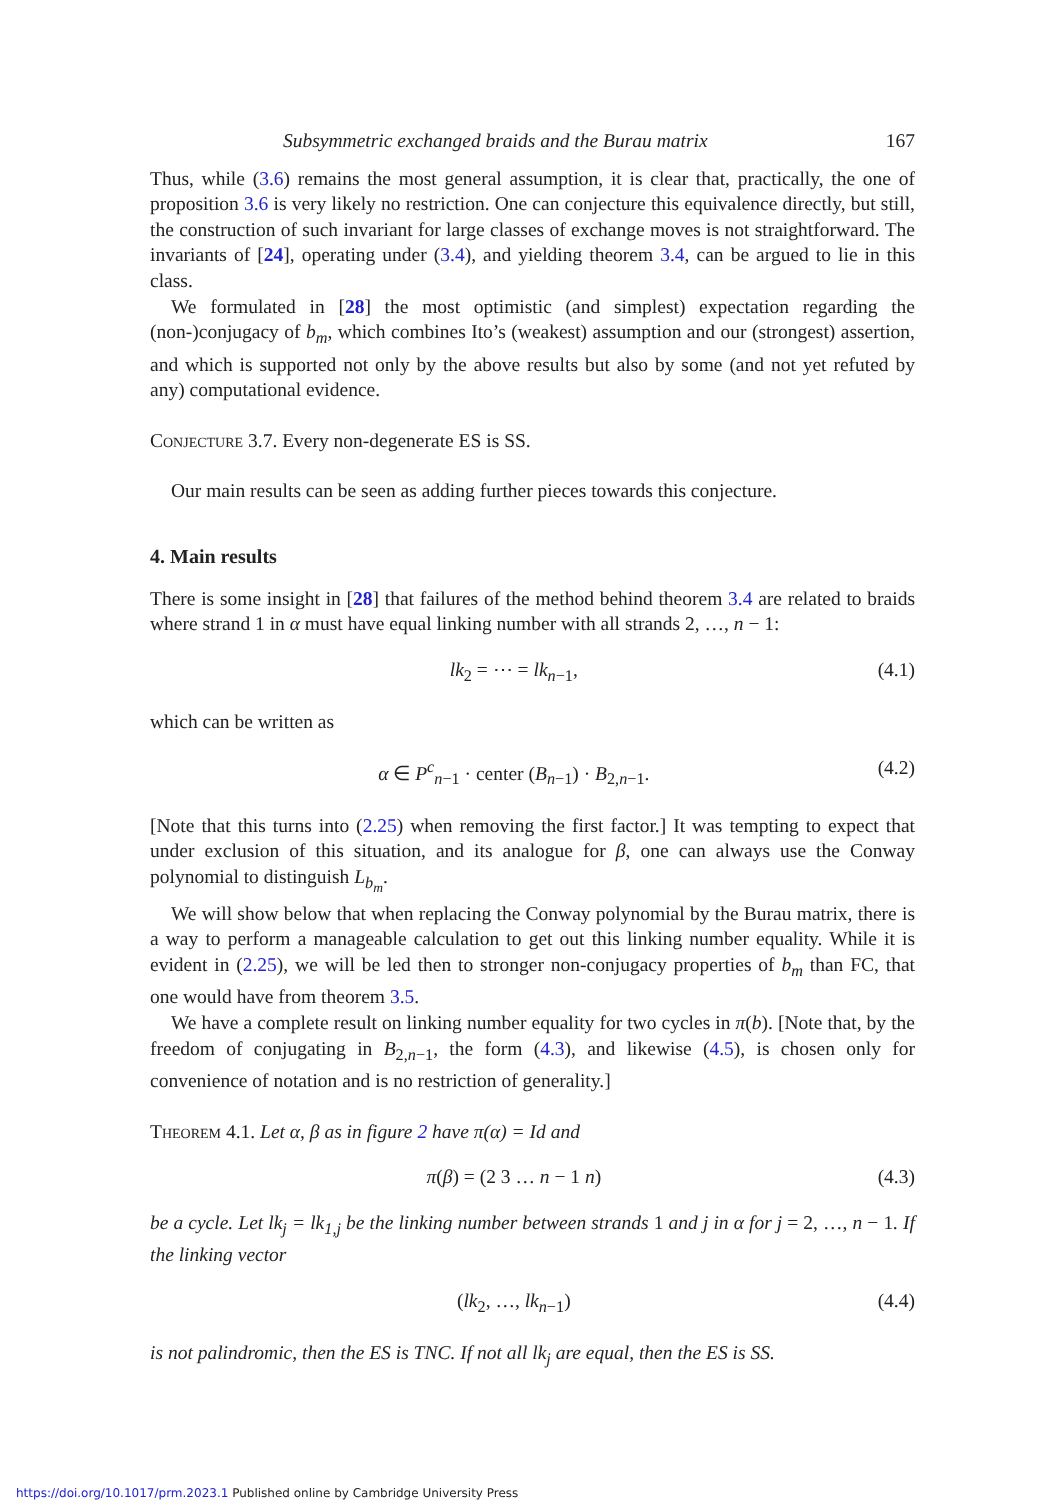Subsymmetric exchanged braids and the Burau matrix 167
Thus, while (3.6) remains the most general assumption, it is clear that, practically, the one of proposition 3.6 is very likely no restriction. One can conjecture this equivalence directly, but still, the construction of such invariant for large classes of exchange moves is not straightforward. The invariants of [24], operating under (3.4), and yielding theorem 3.4, can be argued to lie in this class.
We formulated in [28] the most optimistic (and simplest) expectation regarding the (non-)conjugacy of b<sub>m</sub>, which combines Ito’s (weakest) assumption and our (strongest) assertion, and which is supported not only by the above results but also by some (and not yet refuted by any) computational evidence.
Conjecture 3.7. Every non-degenerate ES is SS.
Our main results can be seen as adding further pieces towards this conjecture.
4. Main results
There is some insight in [28] that failures of the method behind theorem 3.4 are related to braids where strand 1 in α must have equal linking number with all strands 2, …, n − 1:
lk<sub>2</sub> = ⋯ = lk<sub>n−1</sub>, (4.1)
which can be written as
α ∈ P<sup>c</sup><sub>n−1</sub> · center (B<sub>n−1</sub>) · B<sub>2,n−1</sub>. (4.2)
[Note that this turns into (2.25) when removing the first factor.] It was tempting to expect that under exclusion of this situation, and its analogue for β, one can always use the Conway polynomial to distinguish L<sub>b<sub>m</sub></sub>.
We will show below that when replacing the Conway polynomial by the Burau matrix, there is a way to perform a manageable calculation to get out this linking number equality. While it is evident in (2.25), we will be led then to stronger non-conjugacy properties of b<sub>m</sub> than FC, that one would have from theorem 3.5.
We have a complete result on linking number equality for two cycles in π(b). [Note that, by the freedom of conjugating in B<sub>2,n−1</sub>, the form (4.3), and likewise (4.5), is chosen only for convenience of notation and is no restriction of generality.]
Theorem 4.1. Let α, β as in figure 2 have π(α) = Id and
π(β) = (2 3 … n − 1 n) (4.3)
be a cycle. Let lk<sub>j</sub> = lk<sub>1,j</sub> be the linking number between strands 1 and j in α for j = 2, …, n − 1. If the linking vector
(lk<sub>2</sub>, …, lk<sub>n−1</sub>) (4.4)
is not palindromic, then the ES is TNC. If not all lk<sub>j</sub> are equal, then the ES is SS.
https://doi.org/10.1017/prm.2023.1 Published online by Cambridge University Press